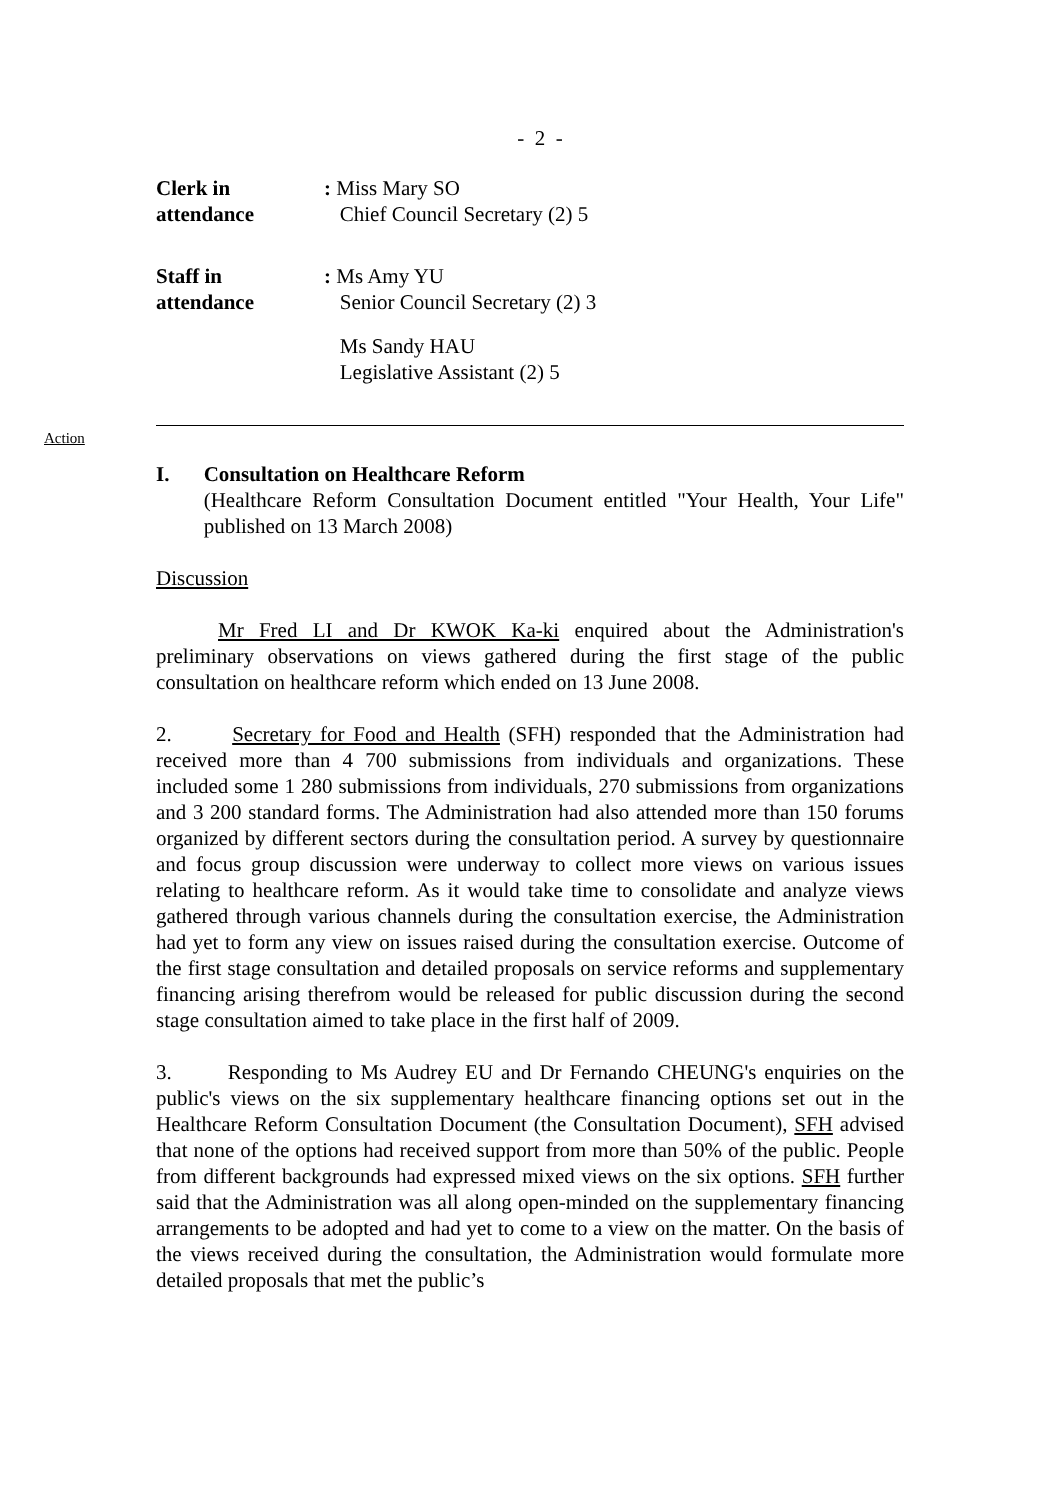- 2 -
Clerk in
attendance
: Miss Mary SO
Chief Council Secretary (2) 5
Staff in
attendance
: Ms Amy YU
Senior Council Secretary (2) 3
Ms Sandy HAU
Legislative Assistant (2) 5
Action
I. Consultation on Healthcare Reform
(Healthcare Reform Consultation Document entitled "Your Health, Your Life" published on 13 March 2008)
Discussion
Mr Fred LI and Dr KWOK Ka-ki enquired about the Administration's preliminary observations on views gathered during the first stage of the public consultation on healthcare reform which ended on 13 June 2008.
2. Secretary for Food and Health (SFH) responded that the Administration had received more than 4 700 submissions from individuals and organizations. These included some 1 280 submissions from individuals, 270 submissions from organizations and 3 200 standard forms. The Administration had also attended more than 150 forums organized by different sectors during the consultation period. A survey by questionnaire and focus group discussion were underway to collect more views on various issues relating to healthcare reform. As it would take time to consolidate and analyze views gathered through various channels during the consultation exercise, the Administration had yet to form any view on issues raised during the consultation exercise. Outcome of the first stage consultation and detailed proposals on service reforms and supplementary financing arising therefrom would be released for public discussion during the second stage consultation aimed to take place in the first half of 2009.
3. Responding to Ms Audrey EU and Dr Fernando CHEUNG's enquiries on the public's views on the six supplementary healthcare financing options set out in the Healthcare Reform Consultation Document (the Consultation Document), SFH advised that none of the options had received support from more than 50% of the public. People from different backgrounds had expressed mixed views on the six options. SFH further said that the Administration was all along open-minded on the supplementary financing arrangements to be adopted and had yet to come to a view on the matter. On the basis of the views received during the consultation, the Administration would formulate more detailed proposals that met the public’s